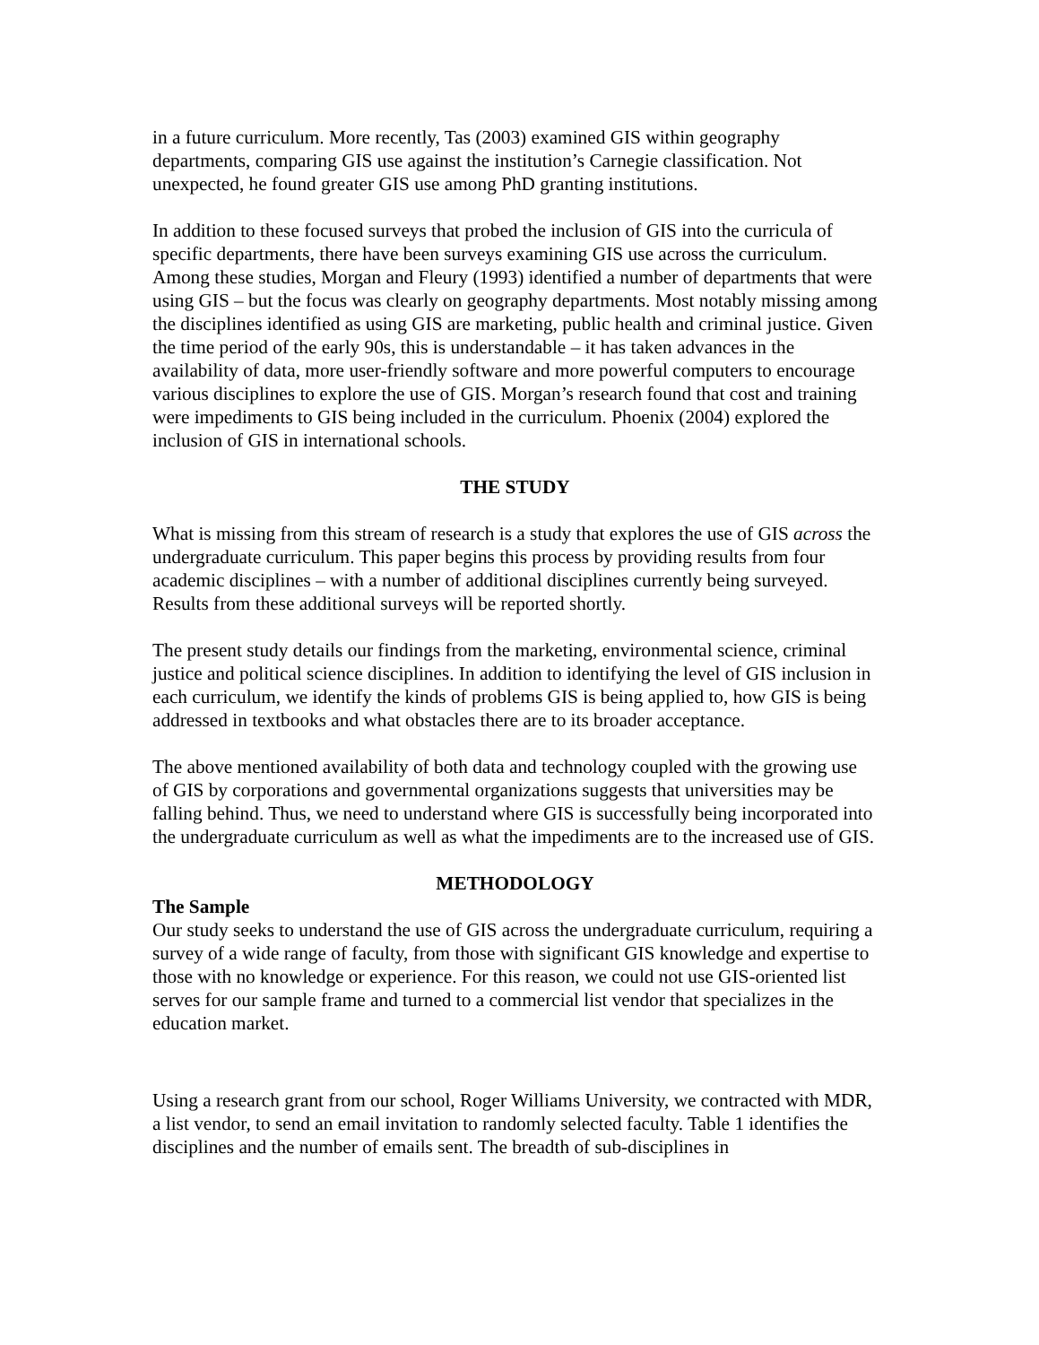in a future curriculum. More recently, Tas (2003) examined GIS within geography departments, comparing GIS use against the institution’s Carnegie classification. Not unexpected, he found greater GIS use among PhD granting institutions.
In addition to these focused surveys that probed the inclusion of GIS into the curricula of specific departments, there have been surveys examining GIS use across the curriculum. Among these studies, Morgan and Fleury (1993) identified a number of departments that were using GIS – but the focus was clearly on geography departments. Most notably missing among the disciplines identified as using GIS are marketing, public health and criminal justice. Given the time period of the early 90s, this is understandable – it has taken advances in the availability of data, more user-friendly software and more powerful computers to encourage various disciplines to explore the use of GIS. Morgan’s research found that cost and training were impediments to GIS being included in the curriculum. Phoenix (2004) explored the inclusion of GIS in international schools.
THE STUDY
What is missing from this stream of research is a study that explores the use of GIS across the undergraduate curriculum. This paper begins this process by providing results from four academic disciplines – with a number of additional disciplines currently being surveyed. Results from these additional surveys will be reported shortly.
The present study details our findings from the marketing, environmental science, criminal justice and political science disciplines. In addition to identifying the level of GIS inclusion in each curriculum, we identify the kinds of problems GIS is being applied to, how GIS is being addressed in textbooks and what obstacles there are to its broader acceptance.
The above mentioned availability of both data and technology coupled with the growing use of GIS by corporations and governmental organizations suggests that universities may be falling behind. Thus, we need to understand where GIS is successfully being incorporated into the undergraduate curriculum as well as what the impediments are to the increased use of GIS.
METHODOLOGY
The Sample
Our study seeks to understand the use of GIS across the undergraduate curriculum, requiring a survey of a wide range of faculty, from those with significant GIS knowledge and expertise to those with no knowledge or experience. For this reason, we could not use GIS-oriented list serves for our sample frame and turned to a commercial list vendor that specializes in the education market.
Using a research grant from our school, Roger Williams University, we contracted with MDR, a list vendor, to send an email invitation to randomly selected faculty. Table 1 identifies the disciplines and the number of emails sent. The breadth of sub-disciplines in